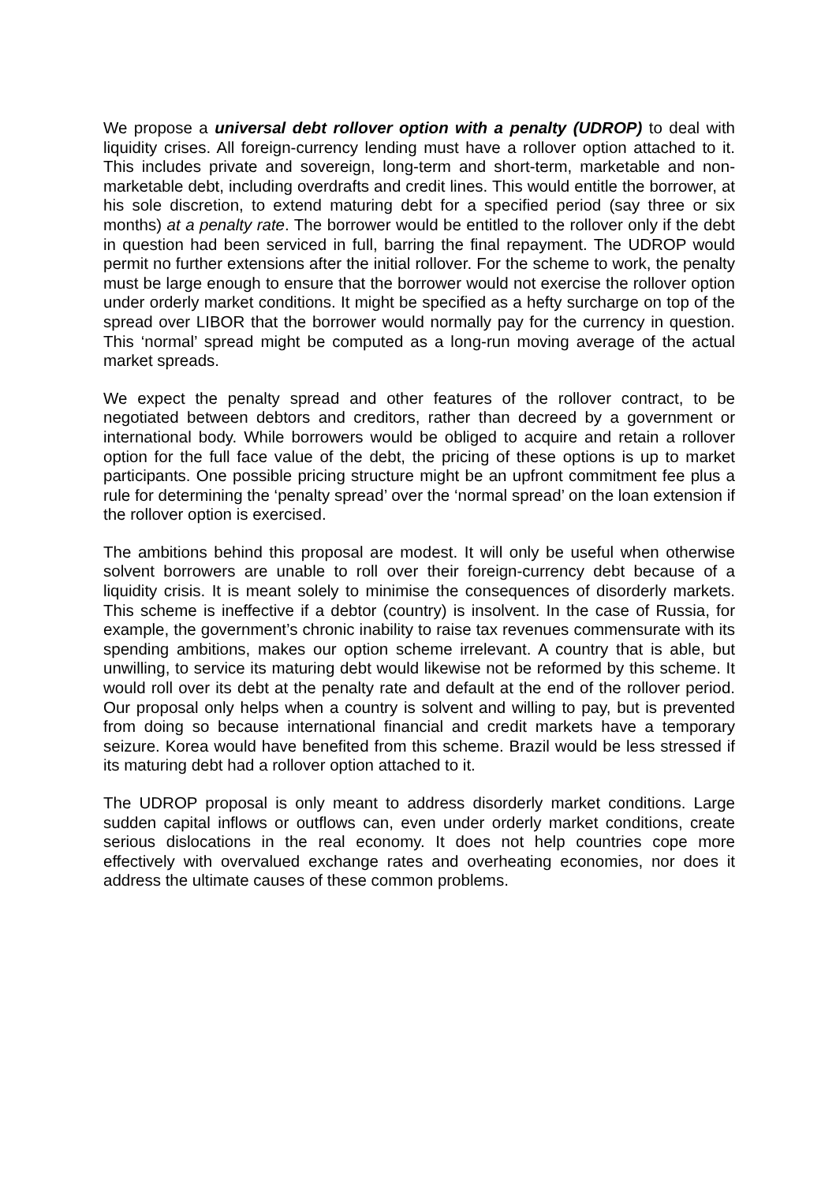We propose a universal debt rollover option with a penalty (UDROP) to deal with liquidity crises. All foreign-currency lending must have a rollover option attached to it. This includes private and sovereign, long-term and short-term, marketable and non-marketable debt, including overdrafts and credit lines. This would entitle the borrower, at his sole discretion, to extend maturing debt for a specified period (say three or six months) at a penalty rate. The borrower would be entitled to the rollover only if the debt in question had been serviced in full, barring the final repayment. The UDROP would permit no further extensions after the initial rollover. For the scheme to work, the penalty must be large enough to ensure that the borrower would not exercise the rollover option under orderly market conditions. It might be specified as a hefty surcharge on top of the spread over LIBOR that the borrower would normally pay for the currency in question. This ‘normal’ spread might be computed as a long-run moving average of the actual market spreads.
We expect the penalty spread and other features of the rollover contract, to be negotiated between debtors and creditors, rather than decreed by a government or international body. While borrowers would be obliged to acquire and retain a rollover option for the full face value of the debt, the pricing of these options is up to market participants. One possible pricing structure might be an upfront commitment fee plus a rule for determining the ‘penalty spread’ over the ‘normal spread’ on the loan extension if the rollover option is exercised.
The ambitions behind this proposal are modest. It will only be useful when otherwise solvent borrowers are unable to roll over their foreign-currency debt because of a liquidity crisis. It is meant solely to minimise the consequences of disorderly markets. This scheme is ineffective if a debtor (country) is insolvent. In the case of Russia, for example, the government’s chronic inability to raise tax revenues commensurate with its spending ambitions, makes our option scheme irrelevant. A country that is able, but unwilling, to service its maturing debt would likewise not be reformed by this scheme. It would roll over its debt at the penalty rate and default at the end of the rollover period. Our proposal only helps when a country is solvent and willing to pay, but is prevented from doing so because international financial and credit markets have a temporary seizure. Korea would have benefited from this scheme. Brazil would be less stressed if its maturing debt had a rollover option attached to it.
The UDROP proposal is only meant to address disorderly market conditions. Large sudden capital inflows or outflows can, even under orderly market conditions, create serious dislocations in the real economy. It does not help countries cope more effectively with overvalued exchange rates and overheating economies, nor does it address the ultimate causes of these common problems.